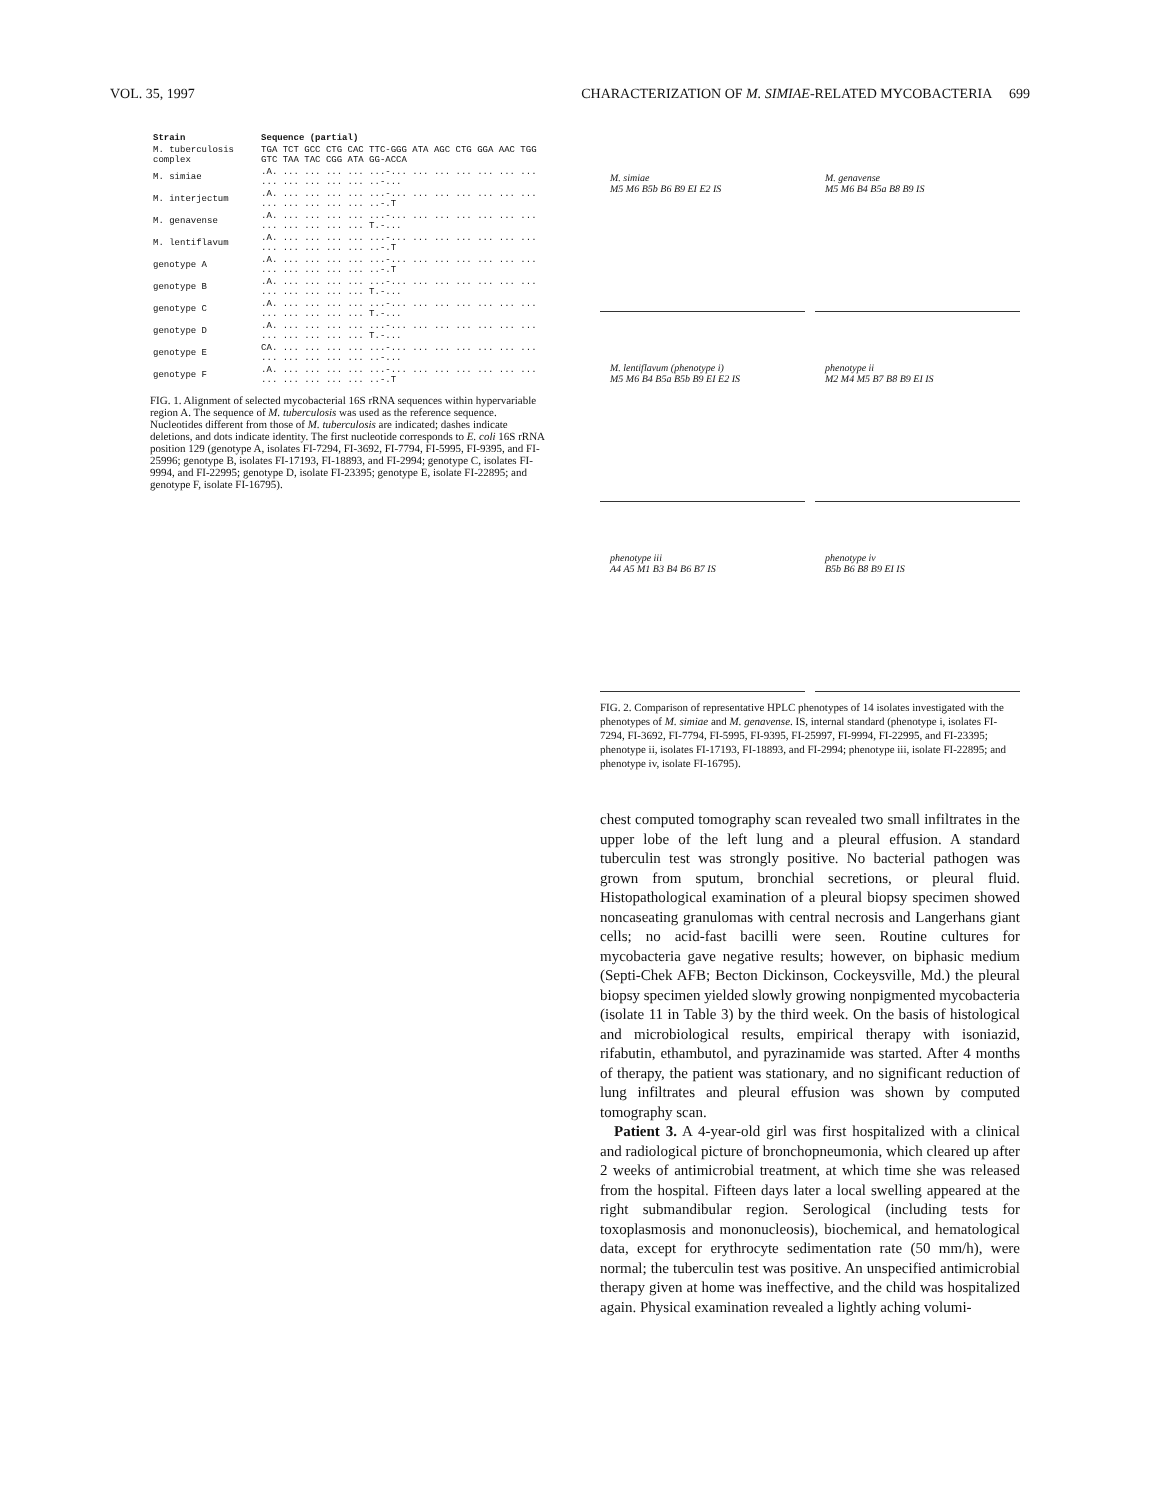VOL. 35, 1997 CHARACTERIZATION OF M. SIMIAE-RELATED MYCOBACTERIA 699
| Strain | Sequence (partial) |
| --- | --- |
| M. tuberculosis complex | TGA TCT GCC CTG CAC TTC-GGG ATA AGC CTG GGA AAC TGG GTC TAA TAC CGG ATA GG-ACCA |
| M. simiae | .A. ... ... ... ... ...-... ... ... ... ... ... ... ... ... ... ... ... ..-... |
| M. interjectum | .A. ... ... ... ... ...-... ... ... ... ... ... ... ... ... ... ... ... ..-.T |
| M. genavense | .A. ... ... ... ... ...-... ... ... ... ... ... ... ... ... ... ... ... T.-... |
| M. lentiflavum | .A. ... ... ... ... ...-... ... ... ... ... ... ... ... ... ... ... ... ..-.T |
| genotype A | .A. ... ... ... ... ...-... ... ... ... ... ... ... ... ... ... ... ... ..-.T |
| genotype B | .A. ... ... ... ... ...-... ... ... ... ... ... ... ... ... ... ... ... T.-... |
| genotype C | .A. ... ... ... ... ...-... ... ... ... ... ... ... ... ... ... ... ... T.-... |
| genotype D | .A. ... ... ... ... ...-... ... ... ... ... ... ... ... ... ... ... ... T.-... |
| genotype E | CA. ... ... ... ... ...-... ... ... ... ... ... ... ... ... ... ... ... ..-... |
| genotype F | .A. ... ... ... ... ...-... ... ... ... ... ... ... ... ... ... ... ... ..-.T |
FIG. 1. Alignment of selected mycobacterial 16S rRNA sequences within hypervariable region A. The sequence of M. tuberculosis was used as the reference sequence. Nucleotides different from those of M. tuberculosis are indicated; dashes indicate deletions, and dots indicate identity. The first nucleotide corresponds to E. coli 16S rRNA position 129 (genotype A, isolates FI-7294, FI-3692, FI-7794, FI-5995, FI-9395, and FI-25996; genotype B, isolates FI-17193, FI-18893, and FI-2994; genotype C, isolates FI-9994, and FI-22995; genotype D, isolate FI-23395; genotype E, isolate FI-22895; and genotype F, isolate FI-16795).
M. simiae
M5 M6 B5b B6 B9 EI E2 IS
M. genavense
M5 M6 B4 B5a B8 B9 IS
M. lentiflavum (phenotype i)
M5 M6 B4 B5a B5b B9 EI E2 IS
phenotype ii
M2 M4 M5 B7 B8 B9 EI IS
phenotype iii
A4 A5 M1 B3 B4 B6 B7 IS
phenotype iv
B5b B6 B8 B9 EI IS
FIG. 2. Comparison of representative HPLC phenotypes of 14 isolates investigated with the phenotypes of M. simiae and M. genavense. IS, internal standard (phenotype i, isolates FI-7294, FI-3692, FI-7794, FI-5995, FI-9395, FI-25997, FI-9994, FI-22995, and FI-23395; phenotype ii, isolates FI-17193, FI-18893, and FI-2994; phenotype iii, isolate FI-22895; and phenotype iv, isolate FI-16795).
chest computed tomography scan revealed two small infiltrates in the upper lobe of the left lung and a pleural effusion. A standard tuberculin test was strongly positive. No bacterial pathogen was grown from sputum, bronchial secretions, or pleural fluid. Histopathological examination of a pleural biopsy specimen showed noncaseating granulomas with central necrosis and Langerhans giant cells; no acid-fast bacilli were seen. Routine cultures for mycobacteria gave negative results; however, on biphasic medium (Septi-Chek AFB; Becton Dickinson, Cockeysville, Md.) the pleural biopsy specimen yielded slowly growing nonpigmented mycobacteria (isolate 11 in Table 3) by the third week. On the basis of histological and microbiological results, empirical therapy with isoniazid, rifabutin, ethambutol, and pyrazinamide was started. After 4 months of therapy, the patient was stationary, and no significant reduction of lung infiltrates and pleural effusion was shown by computed tomography scan.
Patient 3. A 4-year-old girl was first hospitalized with a clinical and radiological picture of bronchopneumonia, which cleared up after 2 weeks of antimicrobial treatment, at which time she was released from the hospital. Fifteen days later a local swelling appeared at the right submandibular region. Serological (including tests for toxoplasmosis and mononucleosis), biochemical, and hematological data, except for erythrocyte sedimentation rate (50 mm/h), were normal; the tuberculin test was positive. An unspecified antimicrobial therapy given at home was ineffective, and the child was hospitalized again. Physical examination revealed a lightly aching volumi-